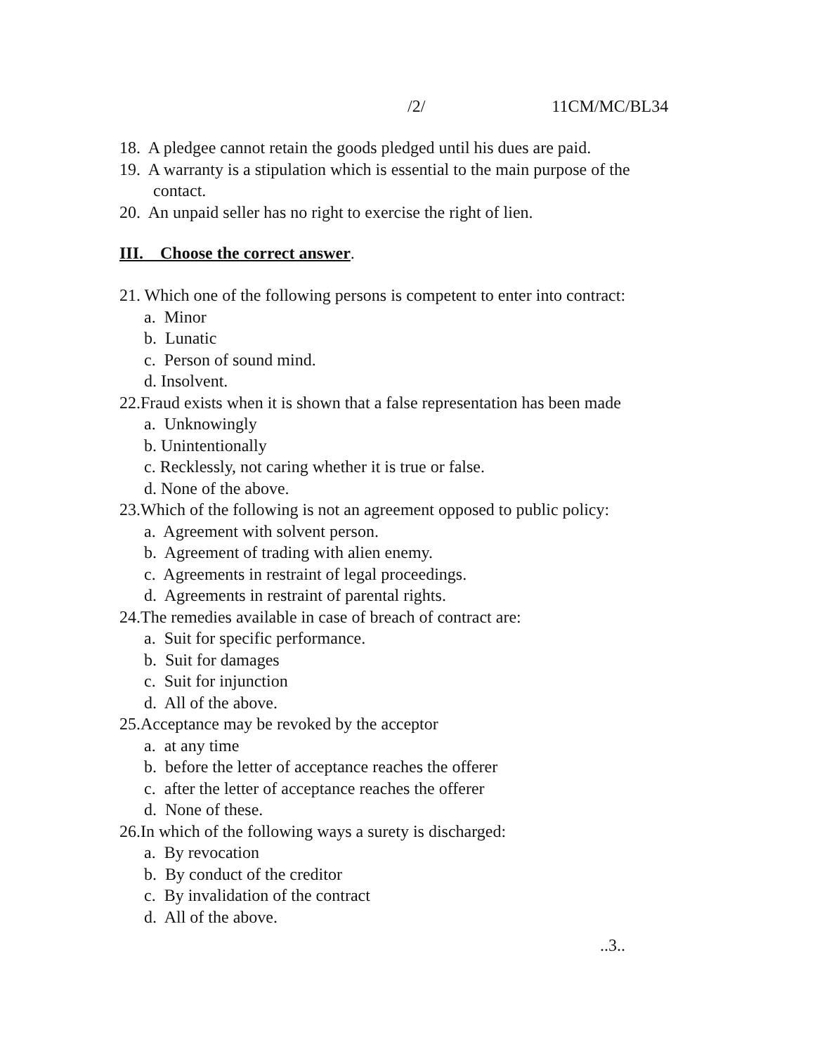/2/ 11CM/MC/BL34
18. A pledgee cannot retain the goods pledged until his dues are paid.
19. A warranty is a stipulation which is essential to the main purpose of the
contact.
20. An unpaid seller has no right to exercise the right of lien.
III. Choose the correct answer.
21. Which one of the following persons is competent to enter into contract:
a. Minor
b. Lunatic
c. Person of sound mind.
d. Insolvent.
22.Fraud exists when it is shown that a false representation has been made
a. Unknowingly
b. Unintentionally
c. Recklessly, not caring whether it is true or false.
d. None of the above.
23.Which of the following is not an agreement opposed to public policy:
a. Agreement with solvent person.
b. Agreement of trading with alien enemy.
c. Agreements in restraint of legal proceedings.
d. Agreements in restraint of parental rights.
24.The remedies available in case of breach of contract are:
a. Suit for specific performance.
b. Suit for damages
c. Suit for injunction
d. All of the above.
25.Acceptance may be revoked by the acceptor
a. at any time
b. before the letter of acceptance reaches the offerer
c. after the letter of acceptance reaches the offerer
d. None of these.
26.In which of the following ways a surety is discharged:
a. By revocation
b. By conduct of the creditor
c. By invalidation of the contract
d. All of the above.
..3..